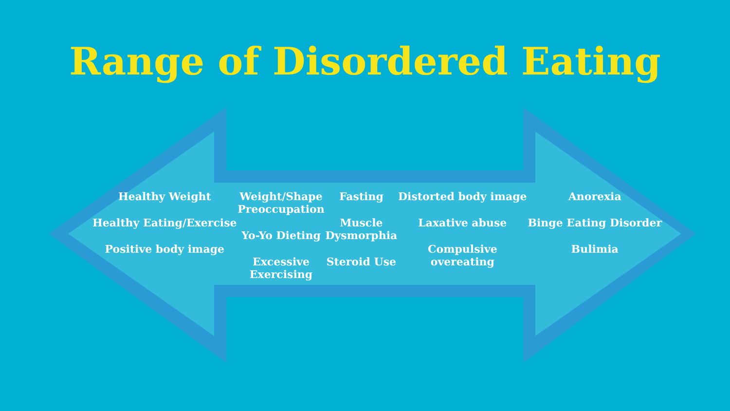Range of Disordered Eating
Healthy Weight
Healthy Eating/Exercise
Positive body image
Weight/Shape
Preoccupation
Yo-Yo Dieting
Excessive
Exercising
Fasting
Muscle
Dysmorphia
Steroid Use
Distorted body image
Laxative abuse
Compulsive
overeating
Anorexia
Binge Eating Disorder
Bulimia